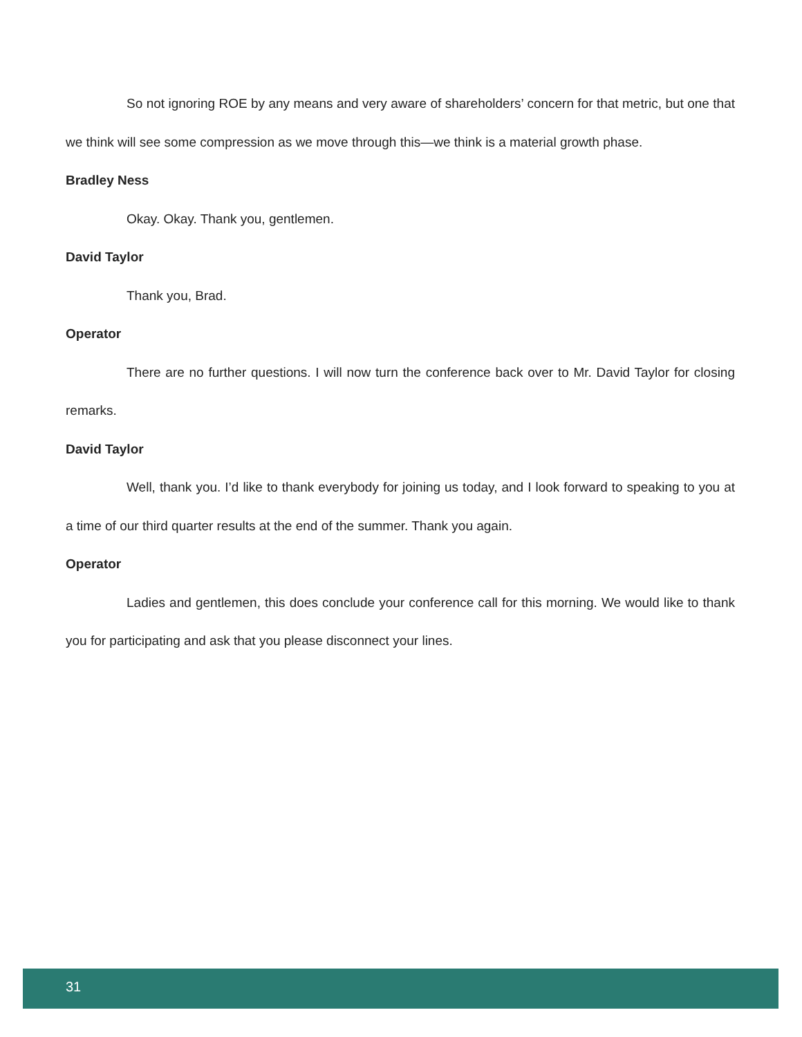So not ignoring ROE by any means and very aware of shareholders’ concern for that metric, but one that we think will see some compression as we move through this—we think is a material growth phase.
Bradley Ness
Okay. Okay. Thank you, gentlemen.
David Taylor
Thank you, Brad.
Operator
There are no further questions. I will now turn the conference back over to Mr. David Taylor for closing remarks.
David Taylor
Well, thank you. I’d like to thank everybody for joining us today, and I look forward to speaking to you at a time of our third quarter results at the end of the summer. Thank you again.
Operator
Ladies and gentlemen, this does conclude your conference call for this morning. We would like to thank you for participating and ask that you please disconnect your lines.
31